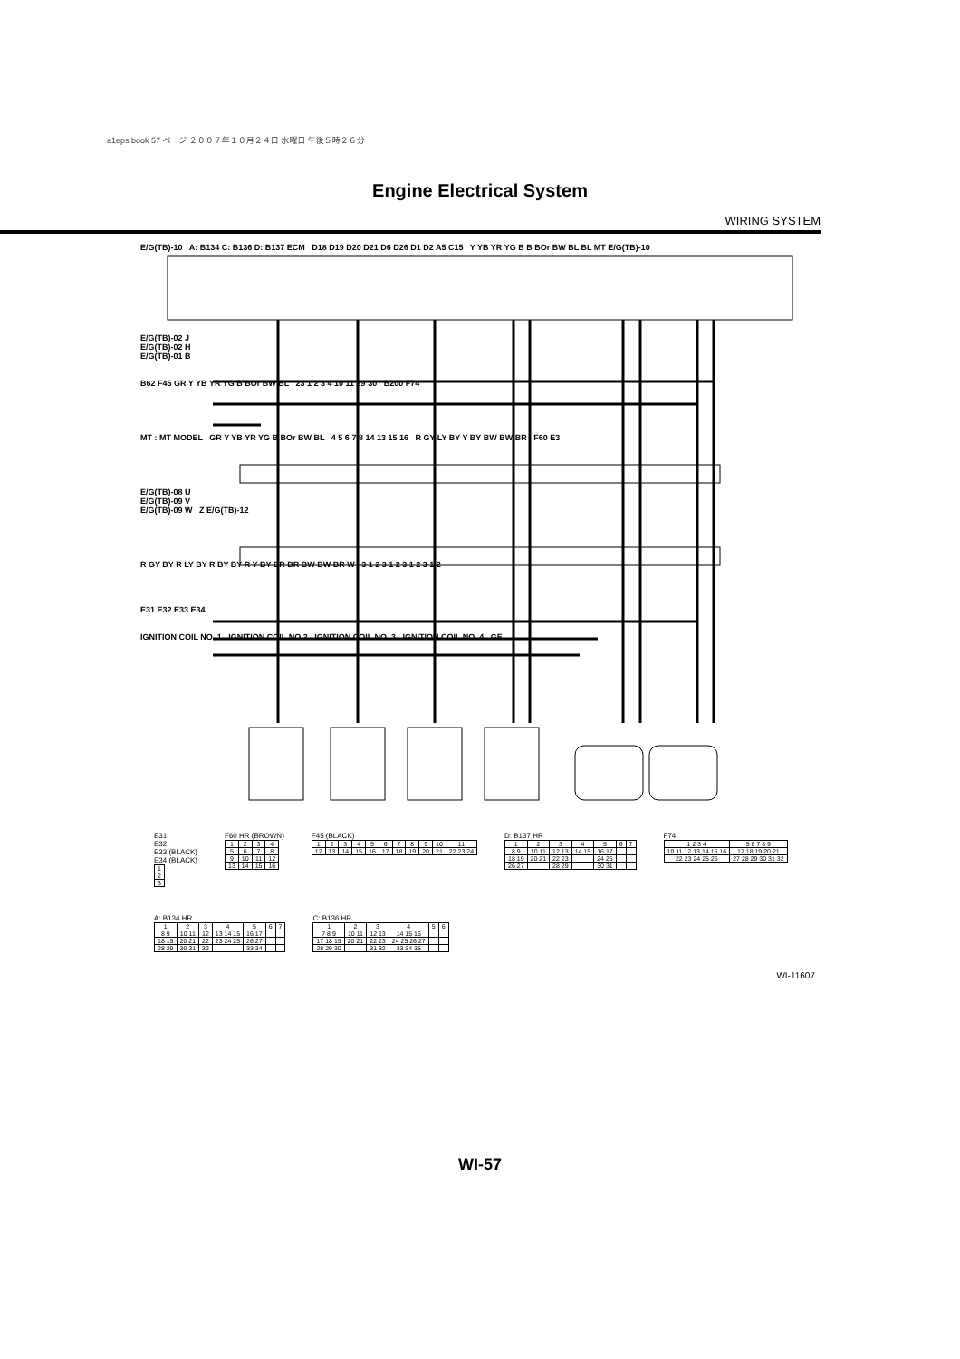a1eps.book 57 ページ ２００７年１０月２４日 水曜日 午後５時２６分
Engine Electrical System
WIRING SYSTEM
E/G(TB)-10 A: B134 C: B136 D: B137 ECM D18 D19 D20 D21 D6 D26 D1 D2 A5 C15 Y YB YR YG B B BOr BW BL BL MT E/G(TB)-10
E/G(TB)-02 J
E/G(TB)-02 H
E/G(TB)-01 B
B62 F45 GR Y YB YR YG B BOr BW BL 23 1 2 3 4 10 11 29 30 B200 F74
MT : MT MODEL GR Y YB YR YG B BOr BW BL 4 5 6 7 8 14 13 15 16 R GY LY BY Y BY BW BW BR F60 E3
E/G(TB)-08 U
E/G(TB)-09 V
E/G(TB)-09 W Z E/G(TB)-12
R GY BY R LY BY R BY BY R Y BY BR BR BW BW BR W 3 1 2 3 1 2 3 1 2 3 1 2
E31 E32 E33 E34
IGNITION COIL NO. 1 IGNITION COIL NO.2 IGNITION COIL NO. 3 IGNITION COIL NO. 4 GE
E31
E32
E33 (BLACK)
E34 (BLACK)
| 1 |
| 2 |
| 3 |
F60 HR (BROWN)
| 1 | 2 | 3 | 4 |
| 5 | 6 | 7 | 8 |
| 9 | 10 | 11 | 12 |
| 13 | 14 | 15 | 16 |
F45 (BLACK)
| 1 | 2 | 3 | 4 | 5 | 6 | 7 | 8 | 9 | 10 | 11 |
| 12 | 13 | 14 | 15 | 16 | 17 | 18 | 19 | 20 | 21 | 22 23 24 |
D: B137 HR
| 1 | 2 | 3 | 4 | 5 | 6 | 7 |
| 8 9 | 10 11 | 12 13 | 14 15 | 16 17 | | |
| 18 19 | 20 21 | 22 23 | | 24 25 | | |
| 26 27 | | 28 29 | | 30 31 | | |
F74
| 1 2 3 4 | 5 6 7 8 9 |
| 10 11 12 13 14 15 16 | 17 18 19 20 21 |
| 22 23 24 25 26 | 27 28 29 30 31 32 |
A: B134 HR
| 1 | 2 | 3 | 4 | 5 | 6 | 7 |
| 8 9 | 10 11 | 12 | 13 14 15 | 16 17 | | |
| 18 19 | 20 21 | 22 | 23 24 25 | 26 27 | | |
| 28 29 | 30 31 | 32 | | 33 34 | | |
C: B136 HR
| 1 | 2 | 3 | 4 | 5 | 6 |
| 7 8 9 | 10 11 | 12 13 | 14 15 16 | | |
| 17 18 19 | 20 21 | 22 23 | 24 25 26 27 | | |
| 28 29 30 | | 31 32 | 33 34 35 | | |
WI-11607
WI-57